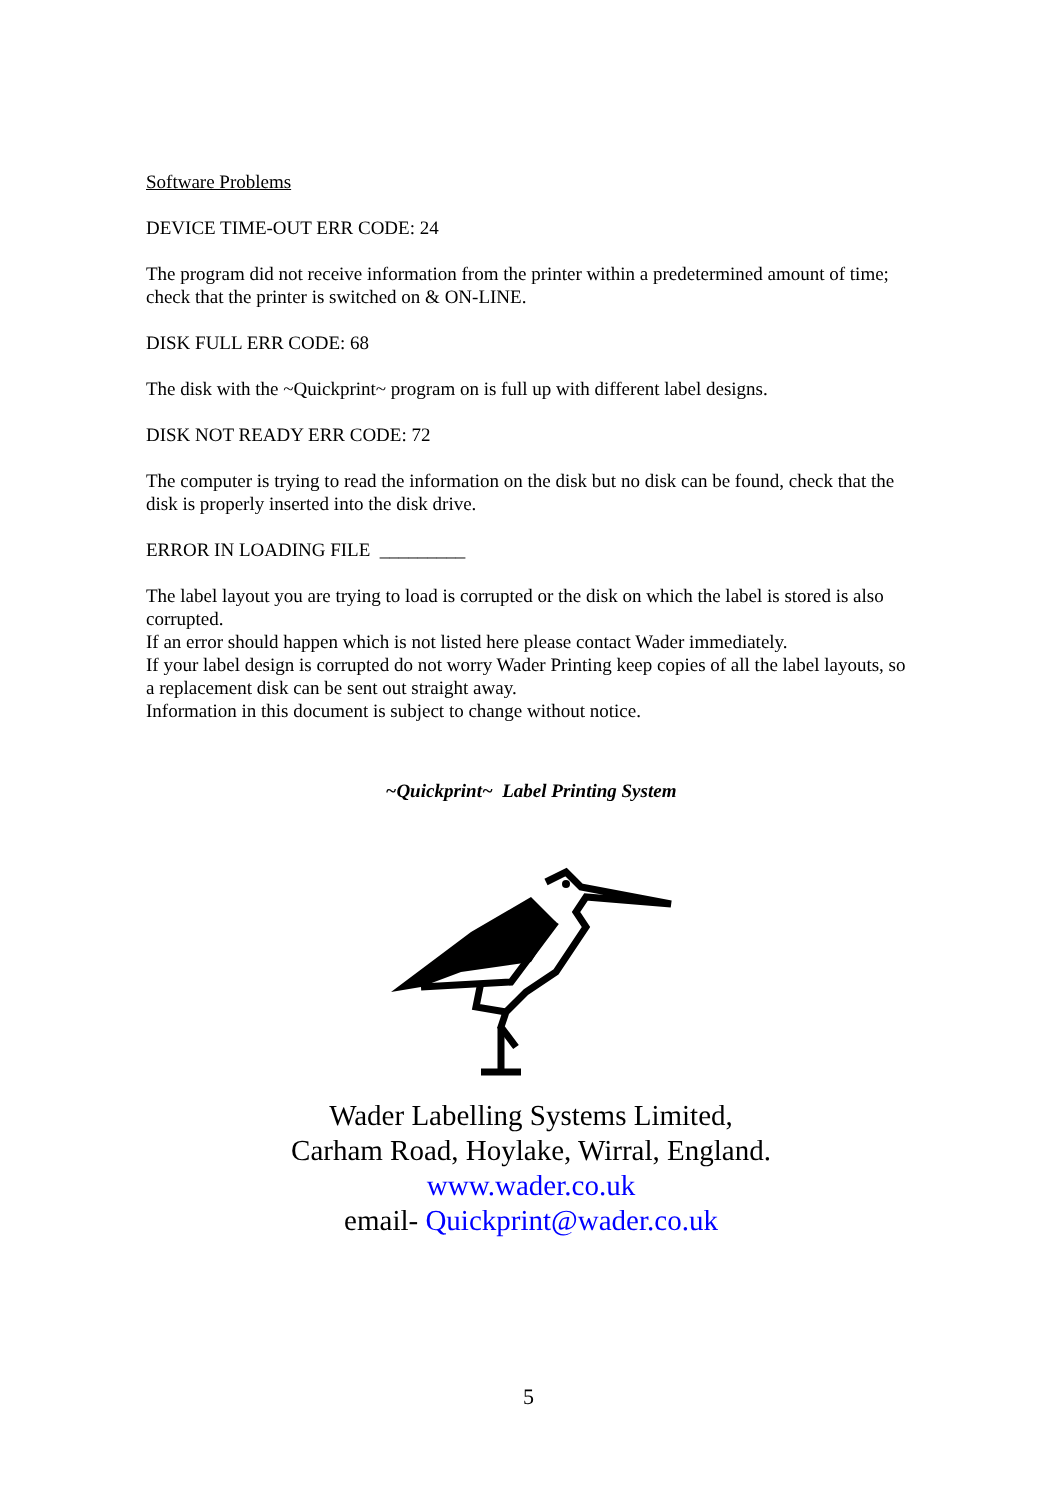Software Problems
DEVICE TIME-OUT ERR CODE: 24
The program did not receive information from the printer within a predetermined amount of time; check that the printer is switched on & ON-LINE.
DISK FULL ERR CODE: 68
The disk with the ~Quickprint~ program on is full up with different label designs.
DISK NOT READY ERR CODE: 72
The computer is trying to read the information on the disk but no disk can be found, check that the disk is properly inserted into the disk drive.
ERROR IN LOADING FILE _________
The label layout you are trying to load is corrupted or the disk on which the label is stored is also corrupted.
If an error should happen which is not listed here please contact Wader immediately.
If your label design is corrupted do not worry Wader Printing keep copies of all the label layouts, so a replacement disk can be sent out straight away.
Information in this document is subject to change without notice.
~Quickprint~ Label Printing System
Wader Labelling Systems Limited,
Carham Road, Hoylake, Wirral, England.
www.wader.co.uk
email- Quickprint@wader.co.uk
5